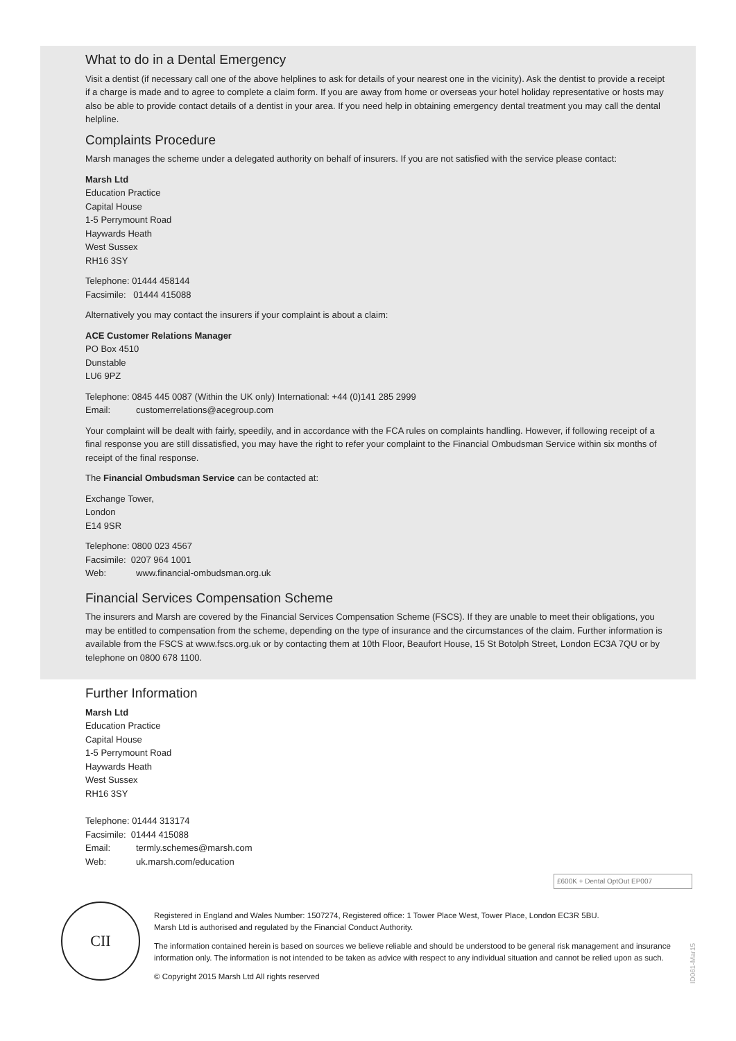What to do in a Dental Emergency
Visit a dentist (if necessary call one of the above helplines to ask for details of your nearest one in the vicinity). Ask the dentist to provide a receipt if a charge is made and to agree to complete a claim form. If you are away from home or overseas your hotel holiday representative or hosts may also be able to provide contact details of a dentist in your area. If you need help in obtaining emergency dental treatment you may call the dental helpline.
Complaints Procedure
Marsh manages the scheme under a delegated authority on behalf of insurers. If you are not satisfied with the service please contact:
Marsh Ltd
Education Practice
Capital House
1-5 Perrymount Road
Haywards Heath
West Sussex
RH16 3SY
Telephone: 01444 458144
Facsimile: 01444 415088
Alternatively you may contact the insurers if your complaint is about a claim:
ACE Customer Relations Manager
PO Box 4510
Dunstable
LU6 9PZ
Telephone: 0845 445 0087 (Within the UK only) International: +44 (0)141 285 2999
Email: customerrelations@acegroup.com
Your complaint will be dealt with fairly, speedily, and in accordance with the FCA rules on complaints handling. However, if following receipt of a final response you are still dissatisfied, you may have the right to refer your complaint to the Financial Ombudsman Service within six months of receipt of the final response.
The Financial Ombudsman Service can be contacted at:
Exchange Tower,
London
E14 9SR
Telephone: 0800 023 4567
Facsimile: 0207 964 1001
Web: www.financial-ombudsman.org.uk
Financial Services Compensation Scheme
The insurers and Marsh are covered by the Financial Services Compensation Scheme (FSCS). If they are unable to meet their obligations, you may be entitled to compensation from the scheme, depending on the type of insurance and the circumstances of the claim. Further information is available from the FSCS at www.fscs.org.uk or by contacting them at 10th Floor, Beaufort House, 15 St Botolph Street, London EC3A 7QU or by telephone on 0800 678 1100.
Further Information
Marsh Ltd
Education Practice
Capital House
1-5 Perrymount Road
Haywards Heath
West Sussex
RH16 3SY
Telephone: 01444 313174
Facsimile: 01444 415088
Email: termly.schemes@marsh.com
Web: uk.marsh.com/education
£600K + Dental OptOut EP007
CII
Registered in England and Wales Number: 1507274, Registered office: 1 Tower Place West, Tower Place, London EC3R 5BU.
Marsh Ltd is authorised and regulated by the Financial Conduct Authority.
The information contained herein is based on sources we believe reliable and should be understood to be general risk management and insurance information only. The information is not intended to be taken as advice with respect to any individual situation and cannot be relied upon as such.
© Copyright 2015 Marsh Ltd All rights reserved
ID061-Mar15